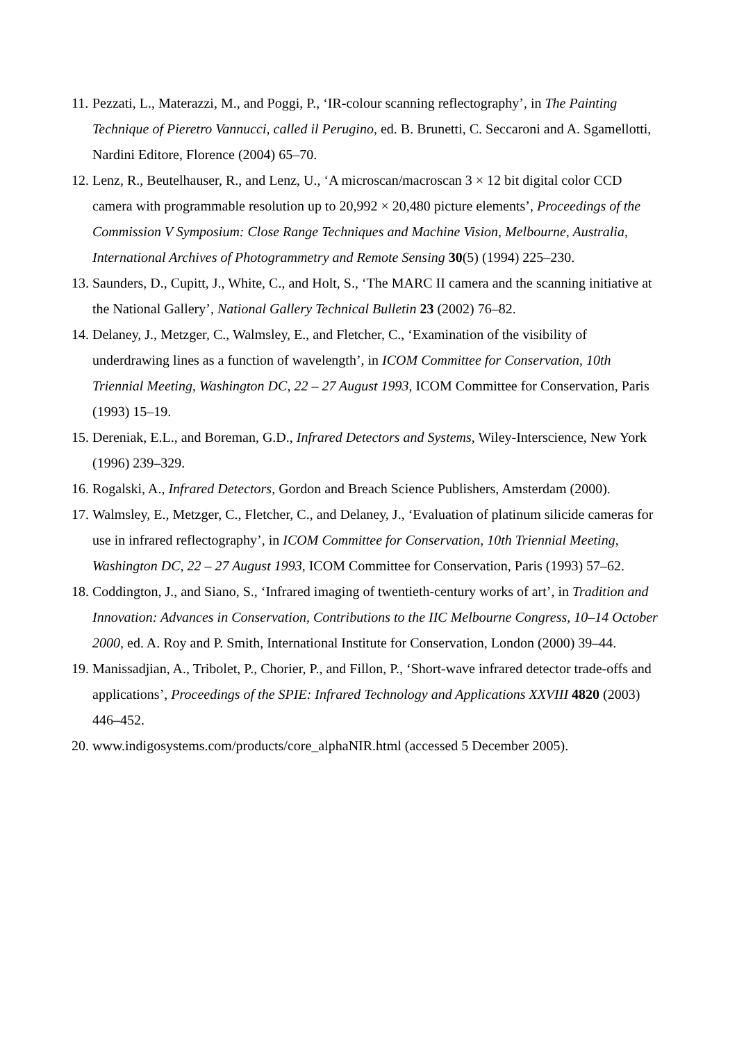11. Pezzati, L., Materazzi, M., and Poggi, P., ‘IR-colour scanning reflectography’, in The Painting Technique of Pieretro Vannucci, called il Perugino, ed. B. Brunetti, C. Seccaroni and A. Sgamellotti, Nardini Editore, Florence (2004) 65–70.
12. Lenz, R., Beutelhauser, R., and Lenz, U., ‘A microscan/macroscan 3 × 12 bit digital color CCD camera with programmable resolution up to 20,992 × 20,480 picture elements’, Proceedings of the Commission V Symposium: Close Range Techniques and Machine Vision, Melbourne, Australia, International Archives of Photogrammetry and Remote Sensing 30(5) (1994) 225–230.
13. Saunders, D., Cupitt, J., White, C., and Holt, S., ‘The MARC II camera and the scanning initiative at the National Gallery’, National Gallery Technical Bulletin 23 (2002) 76–82.
14. Delaney, J., Metzger, C., Walmsley, E., and Fletcher, C., ‘Examination of the visibility of underdrawing lines as a function of wavelength’, in ICOM Committee for Conservation, 10th Triennial Meeting, Washington DC, 22 – 27 August 1993, ICOM Committee for Conservation, Paris (1993) 15–19.
15. Dereniak, E.L., and Boreman, G.D., Infrared Detectors and Systems, Wiley-Interscience, New York (1996) 239–329.
16. Rogalski, A., Infrared Detectors, Gordon and Breach Science Publishers, Amsterdam (2000).
17. Walmsley, E., Metzger, C., Fletcher, C., and Delaney, J., ‘Evaluation of platinum silicide cameras for use in infrared reflectography’, in ICOM Committee for Conservation, 10th Triennial Meeting, Washington DC, 22 – 27 August 1993, ICOM Committee for Conservation, Paris (1993) 57–62.
18. Coddington, J., and Siano, S., ‘Infrared imaging of twentieth-century works of art’, in Tradition and Innovation: Advances in Conservation, Contributions to the IIC Melbourne Congress, 10–14 October 2000, ed. A. Roy and P. Smith, International Institute for Conservation, London (2000) 39–44.
19. Manissadjian, A., Tribolet, P., Chorier, P., and Fillon, P., ‘Short-wave infrared detector trade-offs and applications’, Proceedings of the SPIE: Infrared Technology and Applications XXVIII 4820 (2003) 446–452.
20. www.indigosystems.com/products/core_alphaNIR.html (accessed 5 December 2005).